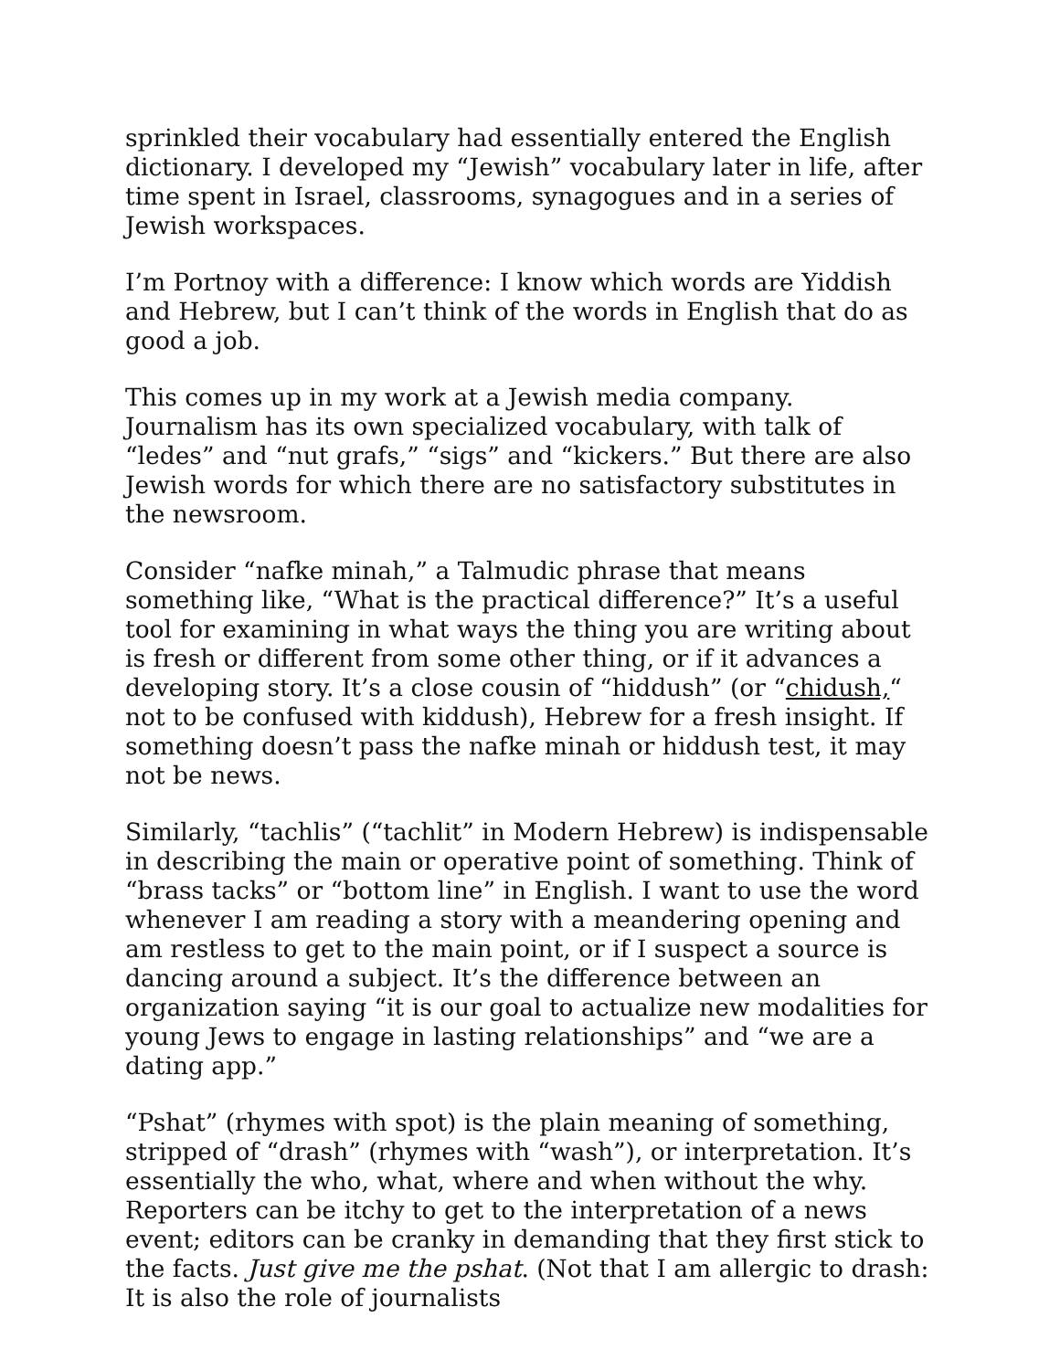sprinkled their vocabulary had essentially entered the English dictionary. I developed my “Jewish” vocabulary later in life, after time spent in Israel, classrooms, synagogues and in a series of Jewish workspaces.
I’m Portnoy with a difference: I know which words are Yiddish and Hebrew, but I can’t think of the words in English that do as good a job.
This comes up in my work at a Jewish media company. Journalism has its own specialized vocabulary, with talk of “ledes” and “nut grafs,” “sigs” and “kickers.” But there are also Jewish words for which there are no satisfactory substitutes in the newsroom.
Consider “nafke minah,” a Talmudic phrase that means something like, “What is the practical difference?” It’s a useful tool for examining in what ways the thing you are writing about is fresh or different from some other thing, or if it advances a developing story. It’s a close cousin of “hiddush” (or “chidush,“ not to be confused with kiddush), Hebrew for a fresh insight. If something doesn’t pass the nafke minah or hiddush test, it may not be news.
Similarly, “tachlis” (“tachlit” in Modern Hebrew) is indispensable in describing the main or operative point of something. Think of “brass tacks” or “bottom line” in English. I want to use the word whenever I am reading a story with a meandering opening and am restless to get to the main point, or if I suspect a source is dancing around a subject. It’s the difference between an organization saying “it is our goal to actualize new modalities for young Jews to engage in lasting relationships” and “we are a dating app.”
“Pshat” (rhymes with spot) is the plain meaning of something, stripped of “drash” (rhymes with “wash”), or interpretation. It’s essentially the who, what, where and when without the why. Reporters can be itchy to get to the interpretation of a news event; editors can be cranky in demanding that they first stick to the facts. Just give me the pshat. (Not that I am allergic to drash: It is also the role of journalists